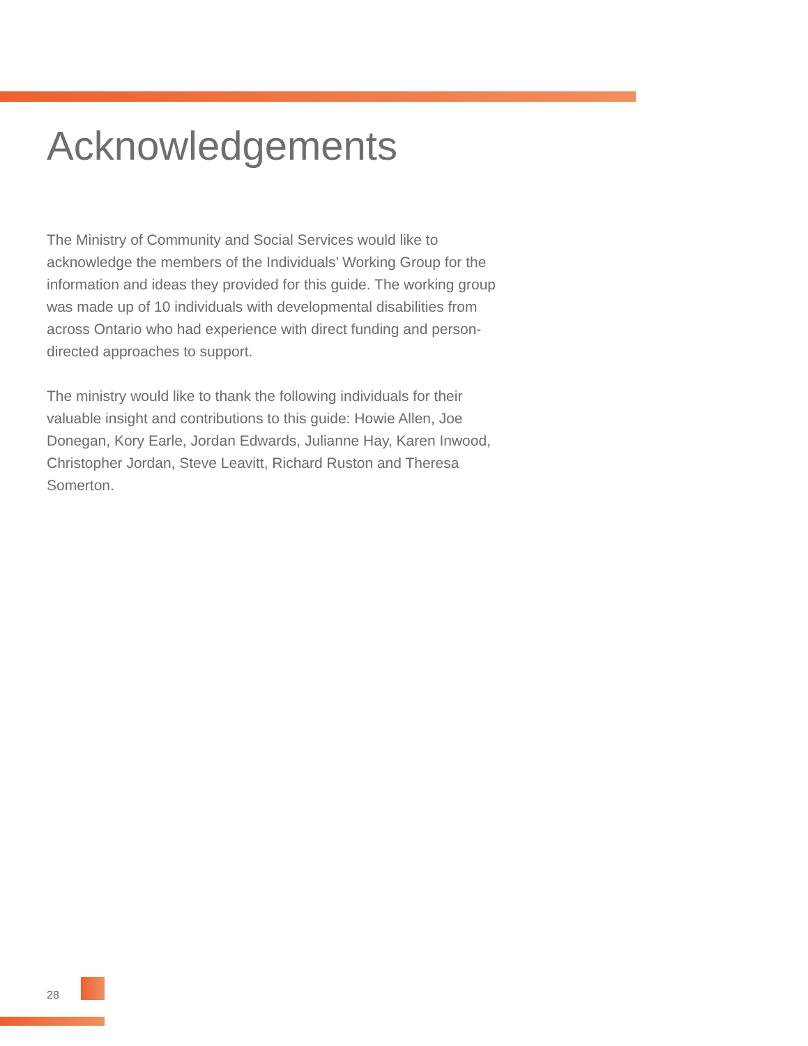Acknowledgements
The Ministry of Community and Social Services would like to acknowledge the members of the Individuals’ Working Group for the information and ideas they provided for this guide. The working group was made up of 10 individuals with developmental disabilities from across Ontario who had experience with direct funding and person-directed approaches to support.
The ministry would like to thank the following individuals for their valuable insight and contributions to this guide: Howie Allen, Joe Donegan, Kory Earle, Jordan Edwards, Julianne Hay, Karen Inwood, Christopher Jordan, Steve Leavitt, Richard Ruston and Theresa Somerton.
28